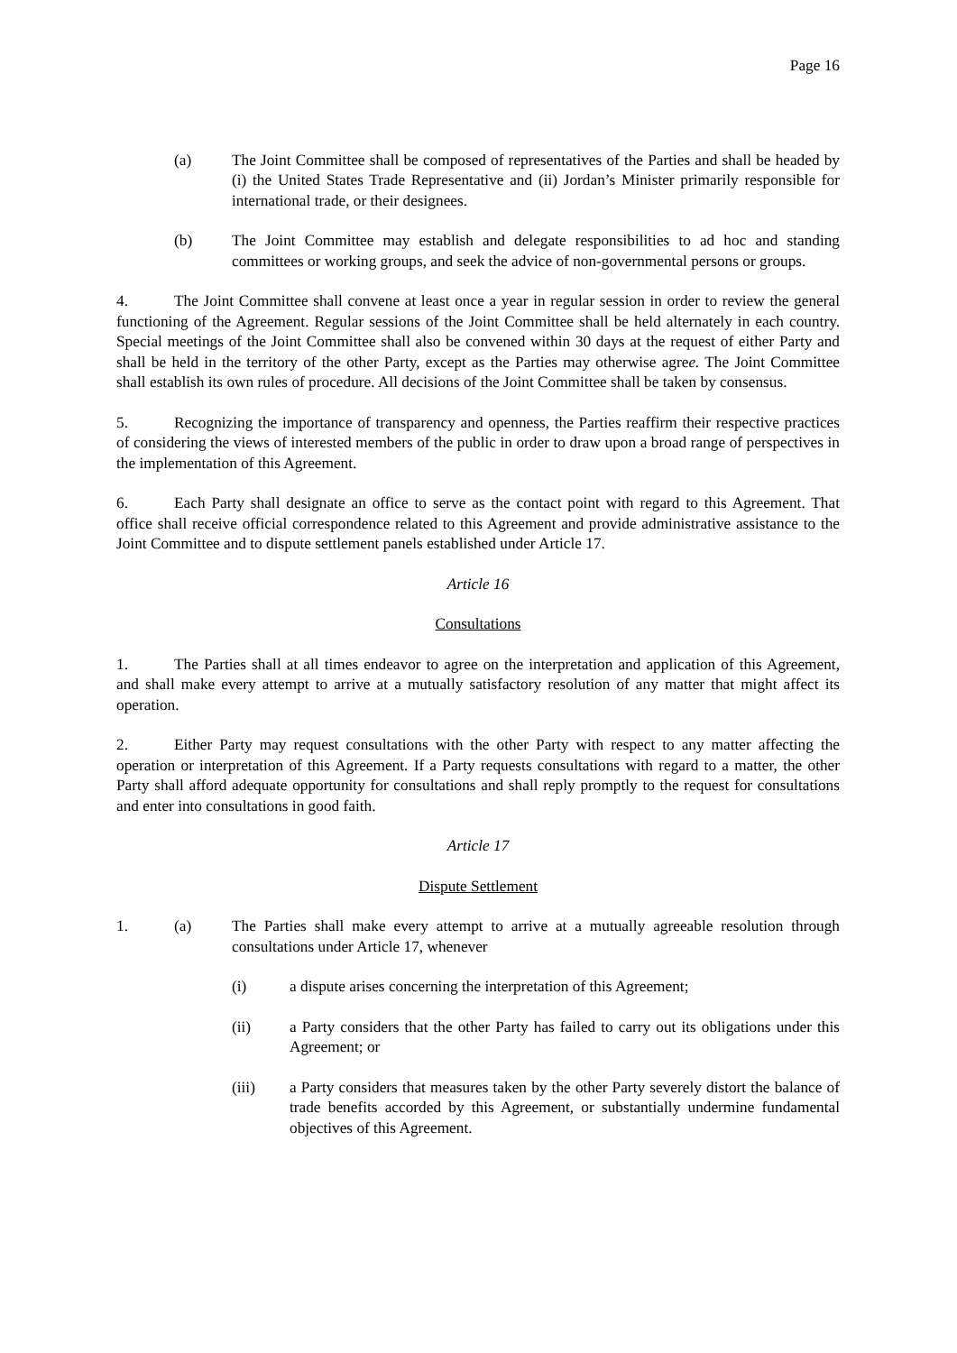Page 16
(a) The Joint Committee shall be composed of representatives of the Parties and shall be headed by (i) the United States Trade Representative and (ii) Jordan’s Minister primarily responsible for international trade, or their designees.
(b) The Joint Committee may establish and delegate responsibilities to ad hoc and standing committees or working groups, and seek the advice of non-governmental persons or groups.
4. The Joint Committee shall convene at least once a year in regular session in order to review the general functioning of the Agreement. Regular sessions of the Joint Committee shall be held alternately in each country. Special meetings of the Joint Committee shall also be convened within 30 days at the request of either Party and shall be held in the territory of the other Party, except as the Parties may otherwise agree. The Joint Committee shall establish its own rules of procedure. All decisions of the Joint Committee shall be taken by consensus.
5. Recognizing the importance of transparency and openness, the Parties reaffirm their respective practices of considering the views of interested members of the public in order to draw upon a broad range of perspectives in the implementation of this Agreement.
6. Each Party shall designate an office to serve as the contact point with regard to this Agreement. That office shall receive official correspondence related to this Agreement and provide administrative assistance to the Joint Committee and to dispute settlement panels established under Article 17.
Article 16
Consultations
1. The Parties shall at all times endeavor to agree on the interpretation and application of this Agreement, and shall make every attempt to arrive at a mutually satisfactory resolution of any matter that might affect its operation.
2. Either Party may request consultations with the other Party with respect to any matter affecting the operation or interpretation of this Agreement. If a Party requests consultations with regard to a matter, the other Party shall afford adequate opportunity for consultations and shall reply promptly to the request for consultations and enter into consultations in good faith.
Article 17
Dispute Settlement
1. (a) The Parties shall make every attempt to arrive at a mutually agreeable resolution through consultations under Article 17, whenever
(i) a dispute arises concerning the interpretation of this Agreement;
(ii) a Party considers that the other Party has failed to carry out its obligations under this Agreement; or
(iii) a Party considers that measures taken by the other Party severely distort the balance of trade benefits accorded by this Agreement, or substantially undermine fundamental objectives of this Agreement.